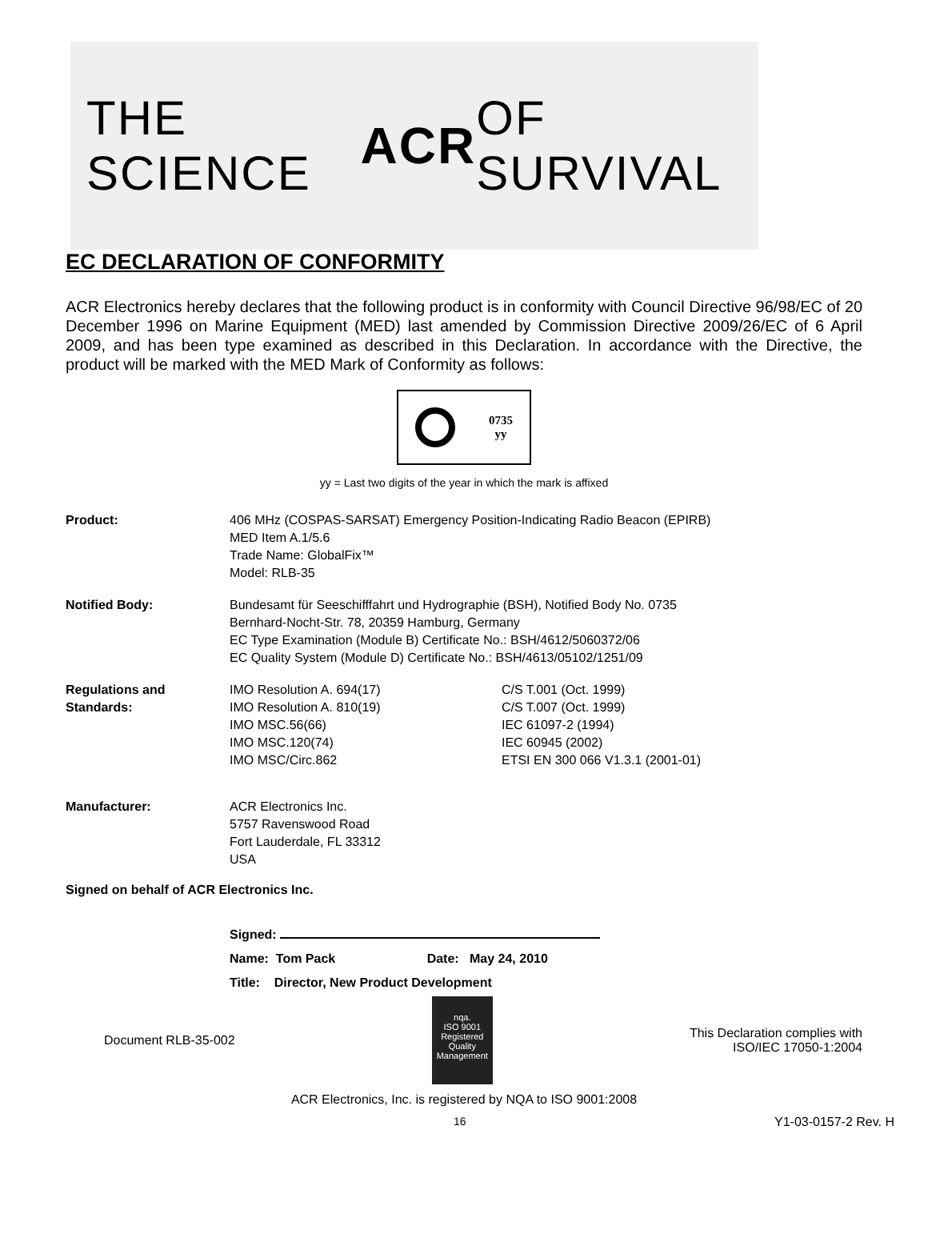THE SCIENCE ACR OF SURVIVAL
EC DECLARATION OF CONFORMITY
ACR Electronics hereby declares that the following product is in conformity with Council Directive 96/98/EC of 20 December 1996 on Marine Equipment (MED) last amended by Commission Directive 2009/26/EC of 6 April 2009, and has been type examined as described in this Declaration. In accordance with the Directive, the product will be marked with the MED Mark of Conformity as follows:
0735
yy
yy = Last two digits of the year in which the mark is affixed
Product: 406 MHz (COSPAS-SARSAT) Emergency Position-Indicating Radio Beacon (EPIRB)
MED Item A.1/5.6
Trade Name: GlobalFix™
Model: RLB-35
Notified Body: Bundesamt für Seeschifffahrt und Hydrographie (BSH), Notified Body No. 0735
Bernhard-Nocht-Str. 78, 20359 Hamburg, Germany
EC Type Examination (Module B) Certificate No.: BSH/4612/5060372/06
EC Quality System (Module D) Certificate No.: BSH/4613/05102/1251/09
Regulations and
Standards:
IMO Resolution A. 694(17)
IMO Resolution A. 810(19)
IMO MSC.56(66)
IMO MSC.120(74)
IMO MSC/Circ.862
C/S T.001 (Oct. 1999)
C/S T.007 (Oct. 1999)
IEC 61097-2 (1994)
IEC 60945 (2002)
ETSI EN 300 066 V1.3.1 (2001-01)
Manufacturer: ACR Electronics Inc.
5757 Ravenswood Road
Fort Lauderdale, FL 33312
USA
Signed on behalf of ACR Electronics Inc.
Signed:
Name: Tom Pack Date: May 24, 2010
Title: Director, New Product Development
Document RLB-35-002
nqa.
ISO 9001
Registered
Quality
Management
This Declaration complies with
ISO/IEC 17050-1:2004
ACR Electronics, Inc. is registered by NQA to ISO 9001:2008
16 Y1-03-0157-2 Rev. H